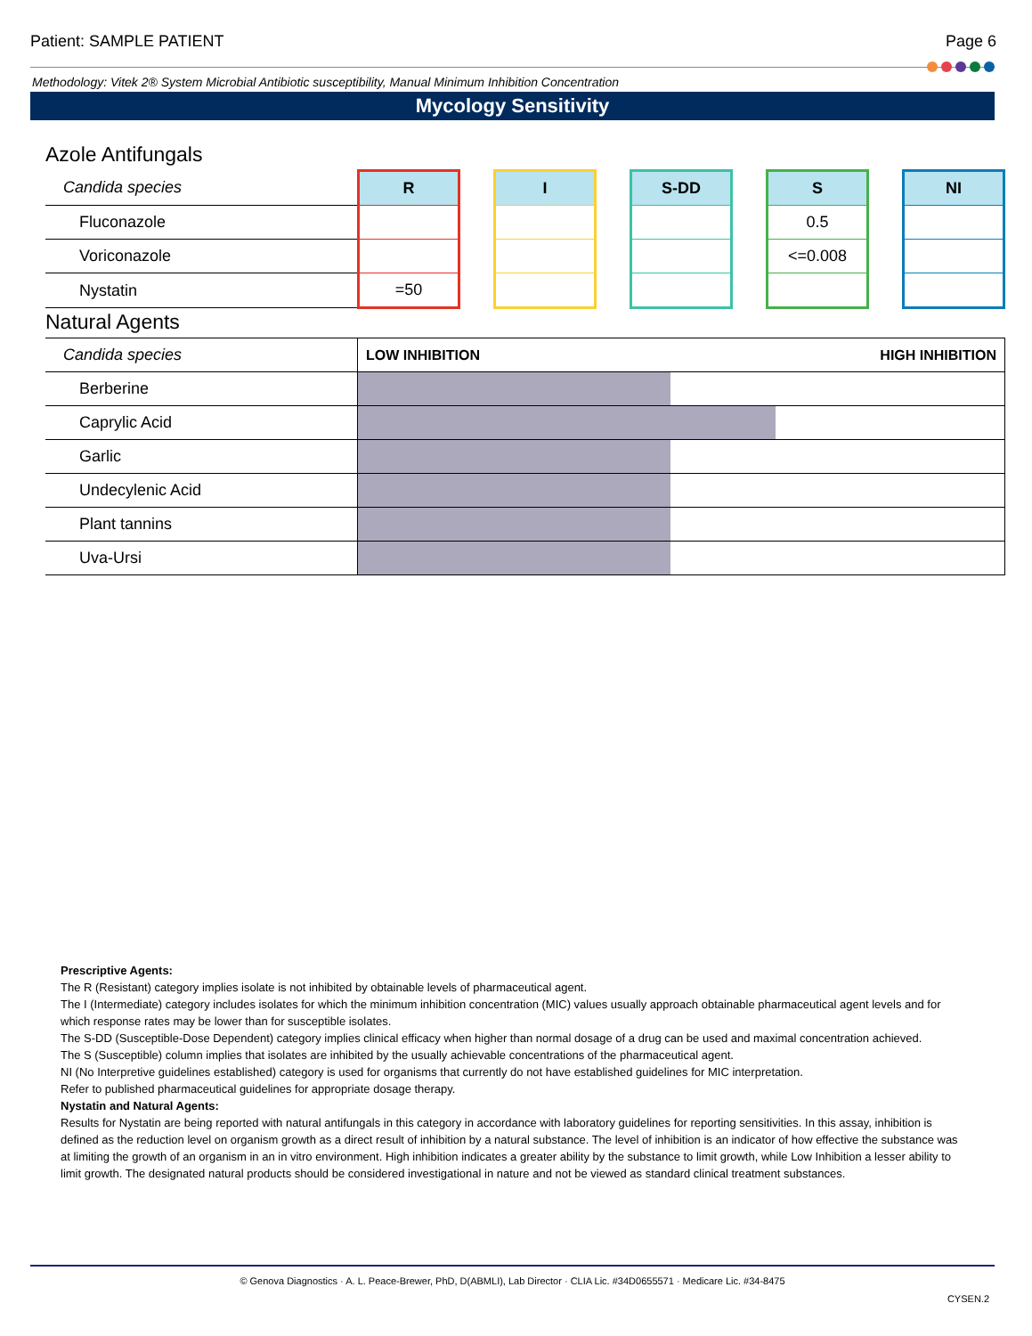Patient: SAMPLE PATIENT Page 6
Methodology: Vitek 2® System Microbial Antibiotic susceptibility, Manual Minimum Inhibition Concentration
Mycology Sensitivity
Azole Antifungals
| Candida species | R | | I | | S-DD | | S | | NI |
| --- | --- | --- | --- | --- | --- | --- | --- | --- | --- |
| Fluconazole | | | | | | | 0.5 | | |
| Voriconazole | | | | | | | <=0.008 | | |
| Nystatin | =50 | | | | | | | | |
Natural Agents
| Candida species | LOW INHIBITION HIGH INHIBITION |
| --- | --- |
| Berberine | |
| Caprylic Acid | |
| Garlic | |
| Undecylenic Acid | |
| Plant tannins | |
| Uva-Ursi | |
Prescriptive Agents:
The R (Resistant) category implies isolate is not inhibited by obtainable levels of pharmaceutical agent.
The I (Intermediate) category includes isolates for which the minimum inhibition concentration (MIC) values usually approach obtainable pharmaceutical agent levels and for which response rates may be lower than for susceptible isolates.
The S-DD (Susceptible-Dose Dependent) category implies clinical efficacy when higher than normal dosage of a drug can be used and maximal concentration achieved.
The S (Susceptible) column implies that isolates are inhibited by the usually achievable concentrations of the pharmaceutical agent.
NI (No Interpretive guidelines established) category is used for organisms that currently do not have established guidelines for MIC interpretation.
Refer to published pharmaceutical guidelines for appropriate dosage therapy.
Nystatin and Natural Agents:
Results for Nystatin are being reported with natural antifungals in this category in accordance with laboratory guidelines for reporting sensitivities. In this assay, inhibition is defined as the reduction level on organism growth as a direct result of inhibition by a natural substance. The level of inhibition is an indicator of how effective the substance was at limiting the growth of an organism in an in vitro environment. High inhibition indicates a greater ability by the substance to limit growth, while Low Inhibition a lesser ability to limit growth. The designated natural products should be considered investigational in nature and not be viewed as standard clinical treatment substances.
© Genova Diagnostics · A. L. Peace-Brewer, PhD, D(ABMLI), Lab Director · CLIA Lic. #34D0655571 · Medicare Lic. #34-8475
CYSEN.2